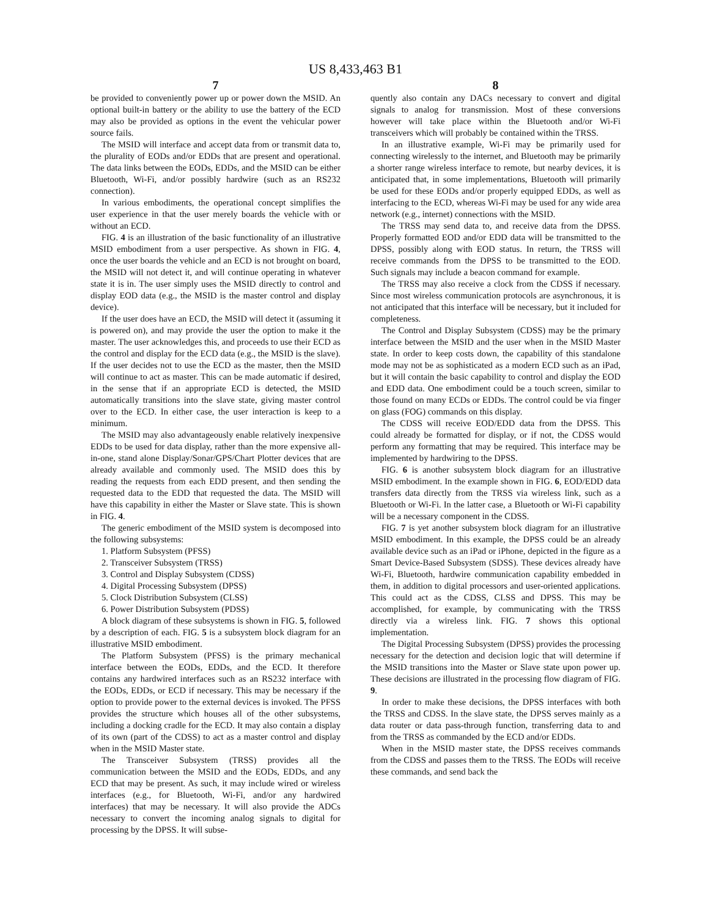US 8,433,463 B1
7
be provided to conveniently power up or power down the MSID. An optional built-in battery or the ability to use the battery of the ECD may also be provided as options in the event the vehicular power source fails.
The MSID will interface and accept data from or transmit data to, the plurality of EODs and/or EDDs that are present and operational. The data links between the EODs, EDDs, and the MSID can be either Bluetooth, Wi-Fi, and/or possibly hardwire (such as an RS232 connection).
In various embodiments, the operational concept simplifies the user experience in that the user merely boards the vehicle with or without an ECD.
FIG. 4 is an illustration of the basic functionality of an illustrative MSID embodiment from a user perspective. As shown in FIG. 4, once the user boards the vehicle and an ECD is not brought on board, the MSID will not detect it, and will continue operating in whatever state it is in. The user simply uses the MSID directly to control and display EOD data (e.g., the MSID is the master control and display device).
If the user does have an ECD, the MSID will detect it (assuming it is powered on), and may provide the user the option to make it the master. The user acknowledges this, and proceeds to use their ECD as the control and display for the ECD data (e.g., the MSID is the slave). If the user decides not to use the ECD as the master, then the MSID will continue to act as master. This can be made automatic if desired, in the sense that if an appropriate ECD is detected, the MSID automatically transitions into the slave state, giving master control over to the ECD. In either case, the user interaction is keep to a minimum.
The MSID may also advantageously enable relatively inexpensive EDDs to be used for data display, rather than the more expensive all-in-one, stand alone Display/Sonar/GPS/Chart Plotter devices that are already available and commonly used. The MSID does this by reading the requests from each EDD present, and then sending the requested data to the EDD that requested the data. The MSID will have this capability in either the Master or Slave state. This is shown in FIG. 4.
The generic embodiment of the MSID system is decomposed into the following subsystems:
1. Platform Subsystem (PFSS)
2. Transceiver Subsystem (TRSS)
3. Control and Display Subsystem (CDSS)
4. Digital Processing Subsystem (DPSS)
5. Clock Distribution Subsystem (CLSS)
6. Power Distribution Subsystem (PDSS)
A block diagram of these subsystems is shown in FIG. 5, followed by a description of each. FIG. 5 is a subsystem block diagram for an illustrative MSID embodiment.
The Platform Subsystem (PFSS) is the primary mechanical interface between the EODs, EDDs, and the ECD. It therefore contains any hardwired interfaces such as an RS232 interface with the EODs, EDDs, or ECD if necessary. This may be necessary if the option to provide power to the external devices is invoked. The PFSS provides the structure which houses all of the other subsystems, including a docking cradle for the ECD. It may also contain a display of its own (part of the CDSS) to act as a master control and display when in the MSID Master state.
The Transceiver Subsystem (TRSS) provides all the communication between the MSID and the EODs, EDDs, and any ECD that may be present. As such, it may include wired or wireless interfaces (e.g., for Bluetooth, Wi-Fi, and/or any hardwired interfaces) that may be necessary. It will also provide the ADCs necessary to convert the incoming analog signals to digital for processing by the DPSS. It will subse-
8
quently also contain any DACs necessary to convert and digital signals to analog for transmission. Most of these conversions however will take place within the Bluetooth and/or Wi-Fi transceivers which will probably be contained within the TRSS.
In an illustrative example, Wi-Fi may be primarily used for connecting wirelessly to the internet, and Bluetooth may be primarily a shorter range wireless interface to remote, but nearby devices, it is anticipated that, in some implementations, Bluetooth will primarily be used for these EODs and/or properly equipped EDDs, as well as interfacing to the ECD, whereas Wi-Fi may be used for any wide area network (e.g., internet) connections with the MSID.
The TRSS may send data to, and receive data from the DPSS. Properly formatted EOD and/or EDD data will be transmitted to the DPSS, possibly along with EOD status. In return, the TRSS will receive commands from the DPSS to be transmitted to the EOD. Such signals may include a beacon command for example.
The TRSS may also receive a clock from the CDSS if necessary. Since most wireless communication protocols are asynchronous, it is not anticipated that this interface will be necessary, but it included for completeness.
The Control and Display Subsystem (CDSS) may be the primary interface between the MSID and the user when in the MSID Master state. In order to keep costs down, the capability of this standalone mode may not be as sophisticated as a modern ECD such as an iPad, but it will contain the basic capability to control and display the EOD and EDD data. One embodiment could be a touch screen, similar to those found on many ECDs or EDDs. The control could be via finger on glass (FOG) commands on this display.
The CDSS will receive EOD/EDD data from the DPSS. This could already be formatted for display, or if not, the CDSS would perform any formatting that may be required. This interface may be implemented by hardwiring to the DPSS.
FIG. 6 is another subsystem block diagram for an illustrative MSID embodiment. In the example shown in FIG. 6, EOD/EDD data transfers data directly from the TRSS via wireless link, such as a Bluetooth or Wi-Fi. In the latter case, a Bluetooth or Wi-Fi capability will be a necessary component in the CDSS.
FIG. 7 is yet another subsystem block diagram for an illustrative MSID embodiment. In this example, the DPSS could be an already available device such as an iPad or iPhone, depicted in the figure as a Smart Device-Based Subsystem (SDSS). These devices already have Wi-Fi, Bluetooth, hardwire communication capability embedded in them, in addition to digital processors and user-oriented applications. This could act as the CDSS, CLSS and DPSS. This may be accomplished, for example, by communicating with the TRSS directly via a wireless link. FIG. 7 shows this optional implementation.
The Digital Processing Subsystem (DPSS) provides the processing necessary for the detection and decision logic that will determine if the MSID transitions into the Master or Slave state upon power up. These decisions are illustrated in the processing flow diagram of FIG. 9.
In order to make these decisions, the DPSS interfaces with both the TRSS and CDSS. In the slave state, the DPSS serves mainly as a data router or data pass-through function, transferring data to and from the TRSS as commanded by the ECD and/or EDDs.
When in the MSID master state, the DPSS receives commands from the CDSS and passes them to the TRSS. The EODs will receive these commands, and send back the